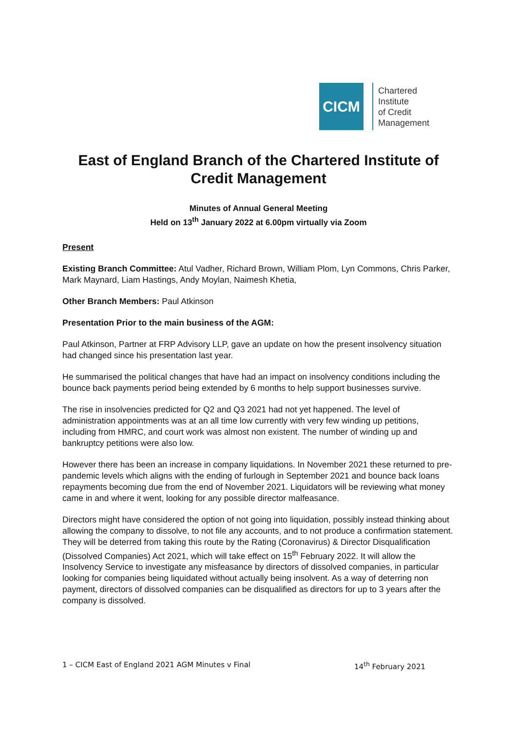CICM
Chartered
Institute
of Credit
Management
East of England Branch of the Chartered Institute of Credit Management
Minutes of Annual General Meeting
Held on 13<sup>th</sup> January 2022 at 6.00pm virtually via Zoom
Present
Existing Branch Committee: Atul Vadher, Richard Brown, William Plom, Lyn Commons, Chris Parker, Mark Maynard, Liam Hastings, Andy Moylan, Naimesh Khetia,
Other Branch Members: Paul Atkinson
Presentation Prior to the main business of the AGM:
Paul Atkinson, Partner at FRP Advisory LLP, gave an update on how the present insolvency situation had changed since his presentation last year.
He summarised the political changes that have had an impact on insolvency conditions including the bounce back payments period being extended by 6 months to help support businesses survive.
The rise in insolvencies predicted for Q2 and Q3 2021 had not yet happened. The level of administration appointments was at an all time low currently with very few winding up petitions, including from HMRC, and court work was almost non existent. The number of winding up and bankruptcy petitions were also low.
However there has been an increase in company liquidations. In November 2021 these returned to pre-pandemic levels which aligns with the ending of furlough in September 2021 and bounce back loans repayments becoming due from the end of November 2021. Liquidators will be reviewing what money came in and where it went, looking for any possible director malfeasance.
Directors might have considered the option of not going into liquidation, possibly instead thinking about allowing the company to dissolve, to not file any accounts, and to not produce a confirmation statement. They will be deterred from taking this route by the Rating (Coronavirus) & Director Disqualification (Dissolved Companies) Act 2021, which will take effect on 15<sup>th</sup> February 2022. It will allow the Insolvency Service to investigate any misfeasance by directors of dissolved companies, in particular looking for companies being liquidated without actually being insolvent. As a way of deterring non payment, directors of dissolved companies can be disqualified as directors for up to 3 years after the company is dissolved.
1 – CICM East of England 2021 AGM Minutes v Final 14<sup>th</sup> February 2021